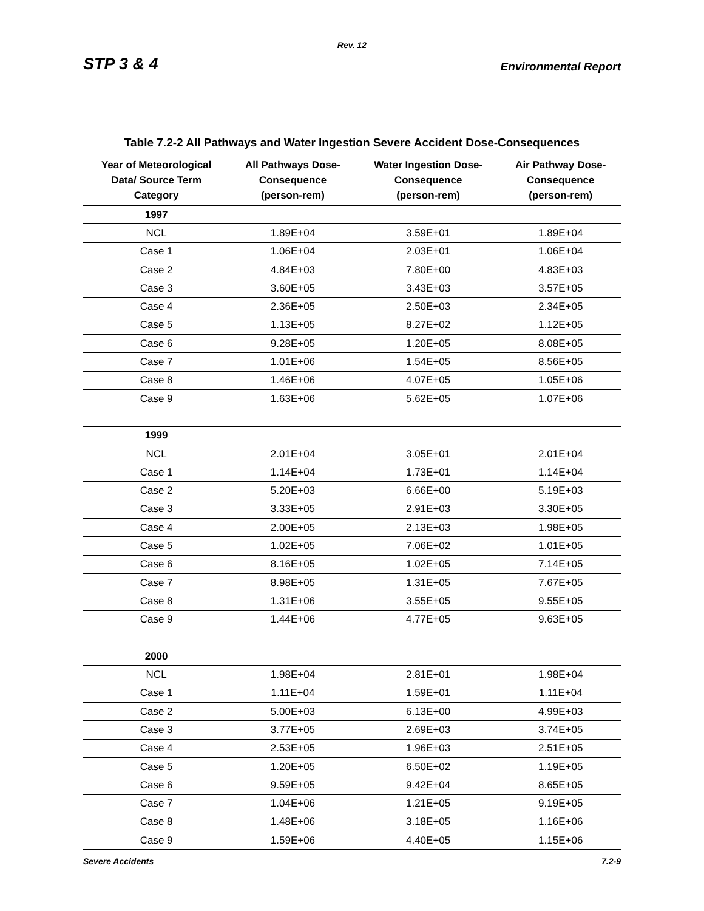Rev. 12
STP 3 & 4 Environmental Report
Table 7.2-2 All Pathways and Water Ingestion Severe Accident Dose-Consequences
| Year of Meteorological Data/ Source Term Category | All Pathways Dose- Consequence (person-rem) | Water Ingestion Dose- Consequence (person-rem) | Air Pathway Dose- Consequence (person-rem) |
| --- | --- | --- | --- |
| 1997 | | | |
| NCL | 1.89E+04 | 3.59E+01 | 1.89E+04 |
| Case 1 | 1.06E+04 | 2.03E+01 | 1.06E+04 |
| Case 2 | 4.84E+03 | 7.80E+00 | 4.83E+03 |
| Case 3 | 3.60E+05 | 3.43E+03 | 3.57E+05 |
| Case 4 | 2.36E+05 | 2.50E+03 | 2.34E+05 |
| Case 5 | 1.13E+05 | 8.27E+02 | 1.12E+05 |
| Case 6 | 9.28E+05 | 1.20E+05 | 8.08E+05 |
| Case 7 | 1.01E+06 | 1.54E+05 | 8.56E+05 |
| Case 8 | 1.46E+06 | 4.07E+05 | 1.05E+06 |
| Case 9 | 1.63E+06 | 5.62E+05 | 1.07E+06 |
| 1999 | | | |
| NCL | 2.01E+04 | 3.05E+01 | 2.01E+04 |
| Case 1 | 1.14E+04 | 1.73E+01 | 1.14E+04 |
| Case 2 | 5.20E+03 | 6.66E+00 | 5.19E+03 |
| Case 3 | 3.33E+05 | 2.91E+03 | 3.30E+05 |
| Case 4 | 2.00E+05 | 2.13E+03 | 1.98E+05 |
| Case 5 | 1.02E+05 | 7.06E+02 | 1.01E+05 |
| Case 6 | 8.16E+05 | 1.02E+05 | 7.14E+05 |
| Case 7 | 8.98E+05 | 1.31E+05 | 7.67E+05 |
| Case 8 | 1.31E+06 | 3.55E+05 | 9.55E+05 |
| Case 9 | 1.44E+06 | 4.77E+05 | 9.63E+05 |
| 2000 | | | |
| NCL | 1.98E+04 | 2.81E+01 | 1.98E+04 |
| Case 1 | 1.11E+04 | 1.59E+01 | 1.11E+04 |
| Case 2 | 5.00E+03 | 6.13E+00 | 4.99E+03 |
| Case 3 | 3.77E+05 | 2.69E+03 | 3.74E+05 |
| Case 4 | 2.53E+05 | 1.96E+03 | 2.51E+05 |
| Case 5 | 1.20E+05 | 6.50E+02 | 1.19E+05 |
| Case 6 | 9.59E+05 | 9.42E+04 | 8.65E+05 |
| Case 7 | 1.04E+06 | 1.21E+05 | 9.19E+05 |
| Case 8 | 1.48E+06 | 3.18E+05 | 1.16E+06 |
| Case 9 | 1.59E+06 | 4.40E+05 | 1.15E+06 |
Severe Accidents 7.2-9